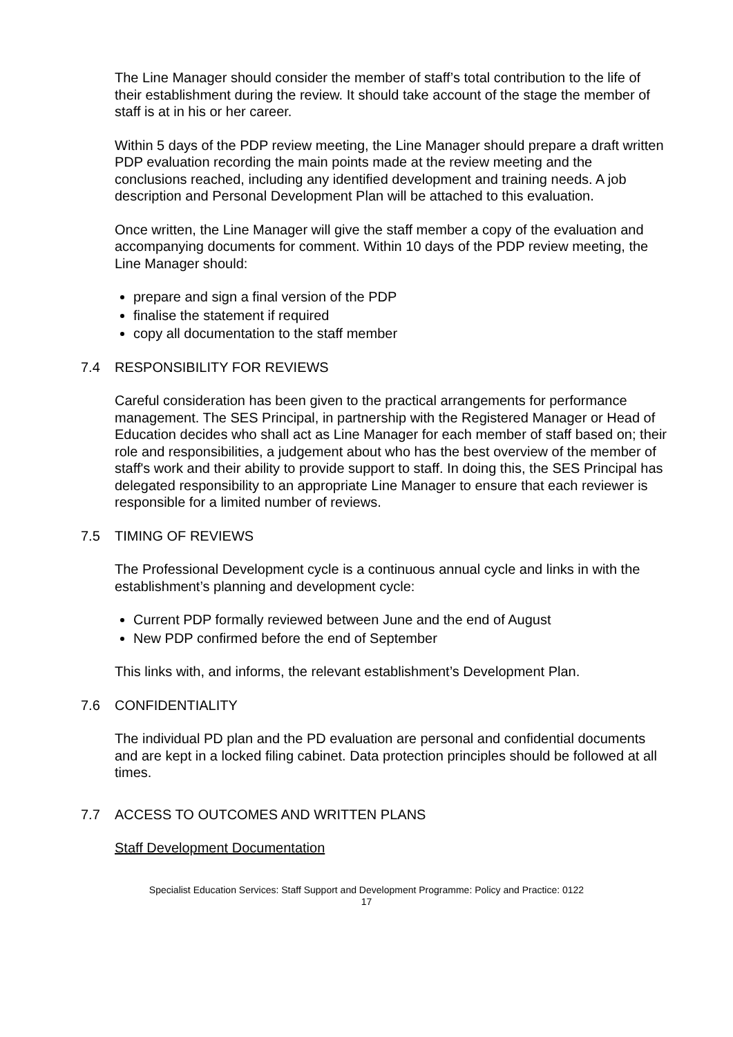The Line Manager should consider the member of staff’s total contribution to the life of their establishment during the review. It should take account of the stage the member of staff is at in his or her career.
Within 5 days of the PDP review meeting, the Line Manager should prepare a draft written PDP evaluation recording the main points made at the review meeting and the conclusions reached, including any identified development and training needs. A job description and Personal Development Plan will be attached to this evaluation.
Once written, the Line Manager will give the staff member a copy of the evaluation and accompanying documents for comment. Within 10 days of the PDP review meeting, the Line Manager should:
prepare and sign a final version of the PDP
finalise the statement if required
copy all documentation to the staff member
7.4 RESPONSIBILITY FOR REVIEWS
Careful consideration has been given to the practical arrangements for performance management. The SES Principal, in partnership with the Registered Manager or Head of Education decides who shall act as Line Manager for each member of staff based on; their role and responsibilities, a judgement about who has the best overview of the member of staff's work and their ability to provide support to staff. In doing this, the SES Principal has delegated responsibility to an appropriate Line Manager to ensure that each reviewer is responsible for a limited number of reviews.
7.5 TIMING OF REVIEWS
The Professional Development cycle is a continuous annual cycle and links in with the establishment’s planning and development cycle:
Current PDP formally reviewed between June and the end of August
New PDP confirmed before the end of September
This links with, and informs, the relevant establishment’s Development Plan.
7.6 CONFIDENTIALITY
The individual PD plan and the PD evaluation are personal and confidential documents and are kept in a locked filing cabinet. Data protection principles should be followed at all times.
7.7 ACCESS TO OUTCOMES AND WRITTEN PLANS
Staff Development Documentation
Specialist Education Services: Staff Support and Development Programme: Policy and Practice: 0122
17